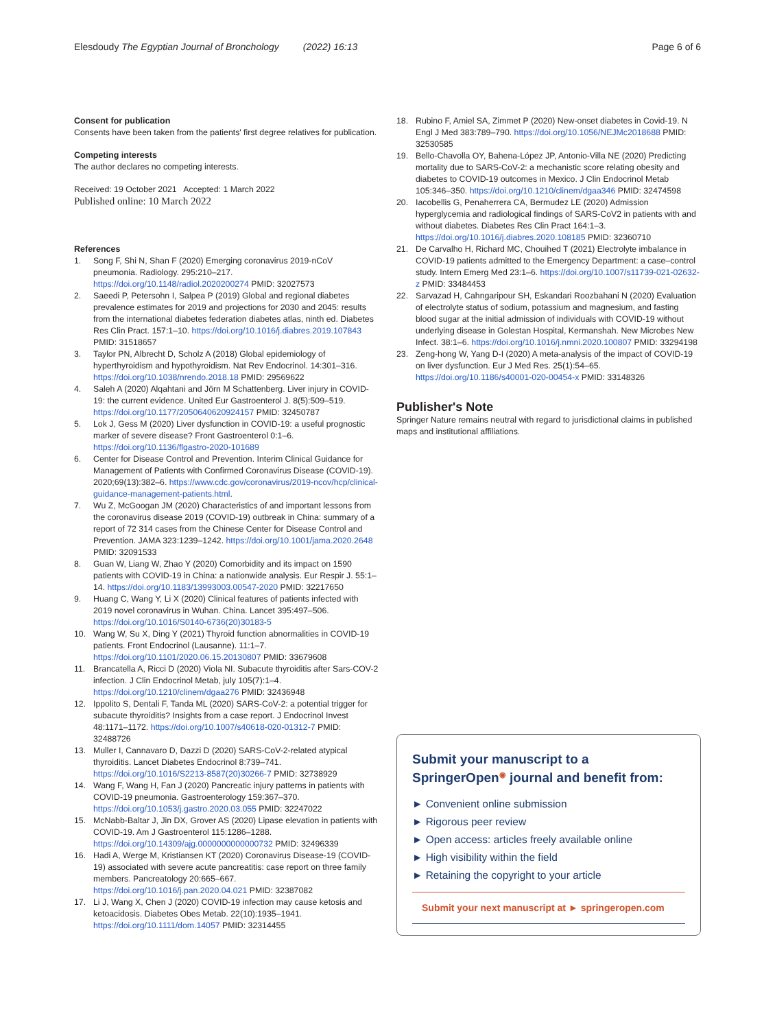Elesdoudy The Egyptian Journal of Bronchology (2022) 16:13 Page 6 of 6
Consent for publication
Consents have been taken from the patients' first degree relatives for publication.
Competing interests
The author declares no competing interests.
Received: 19 October 2021 Accepted: 1 March 2022
Published online: 10 March 2022
References
1. Song F, Shi N, Shan F (2020) Emerging coronavirus 2019-nCoV pneumonia. Radiology. 295:210–217. https://doi.org/10.1148/radiol.2020200274 PMID: 32027573
2. Saeedi P, Petersohn I, Salpea P (2019) Global and regional diabetes prevalence estimates for 2019 and projections for 2030 and 2045: results from the international diabetes federation diabetes atlas, ninth ed. Diabetes Res Clin Pract. 157:1–10. https://doi.org/10.1016/j.diabres.2019.107843 PMID: 31518657
3. Taylor PN, Albrecht D, Scholz A (2018) Global epidemiology of hyperthyroidism and hypothyroidism. Nat Rev Endocrinol. 14:301–316. https://doi.org/10.1038/nrendo.2018.18 PMID: 29569622
4. Saleh A (2020) Alqahtani and Jörn M Schattenberg. Liver injury in COVID-19: the current evidence. United Eur Gastroenterol J. 8(5):509–519. https://doi.org/10.1177/2050640620924157 PMID: 32450787
5. Lok J, Gess M (2020) Liver dysfunction in COVID-19: a useful prognostic marker of severe disease? Front Gastroenterol 0:1–6. https://doi.org/10.1136/flgastro-2020-101689
6. Center for Disease Control and Prevention. Interim Clinical Guidance for Management of Patients with Confirmed Coronavirus Disease (COVID-19). 2020;69(13):382–6. https://www.cdc.gov/coronavirus/2019-ncov/hcp/clinical-guidance-management-patients.html.
7. Wu Z, McGoogan JM (2020) Characteristics of and important lessons from the coronavirus disease 2019 (COVID-19) outbreak in China: summary of a report of 72 314 cases from the Chinese Center for Disease Control and Prevention. JAMA 323:1239–1242. https://doi.org/10.1001/jama.2020.2648 PMID: 32091533
8. Guan W, Liang W, Zhao Y (2020) Comorbidity and its impact on 1590 patients with COVID-19 in China: a nationwide analysis. Eur Respir J. 55:1–14. https://doi.org/10.1183/13993003.00547-2020 PMID: 32217650
9. Huang C, Wang Y, Li X (2020) Clinical features of patients infected with 2019 novel coronavirus in Wuhan. China. Lancet 395:497–506. https://doi.org/10.1016/S0140-6736(20)30183-5
10. Wang W, Su X, Ding Y (2021) Thyroid function abnormalities in COVID-19 patients. Front Endocrinol (Lausanne). 11:1–7. https://doi.org/10.1101/2020.06.15.20130807 PMID: 33679608
11. Brancatella A, Ricci D (2020) Viola NI. Subacute thyroiditis after Sars-COV-2 infection. J Clin Endocrinol Metab, july 105(7):1–4. https://doi.org/10.1210/clinem/dgaa276 PMID: 32436948
12. Ippolito S, Dentali F, Tanda ML (2020) SARS-CoV-2: a potential trigger for subacute thyroiditis? Insights from a case report. J Endocrinol Invest 48:1171–1172. https://doi.org/10.1007/s40618-020-01312-7 PMID: 32488726
13. Muller I, Cannavaro D, Dazzi D (2020) SARS-CoV-2-related atypical thyroiditis. Lancet Diabetes Endocrinol 8:739–741. https://doi.org/10.1016/S2213-8587(20)30266-7 PMID: 32738929
14. Wang F, Wang H, Fan J (2020) Pancreatic injury patterns in patients with COVID-19 pneumonia. Gastroenterology 159:367–370. https://doi.org/10.1053/j.gastro.2020.03.055 PMID: 32247022
15. McNabb-Baltar J, Jin DX, Grover AS (2020) Lipase elevation in patients with COVID-19. Am J Gastroenterol 115:1286–1288. https://doi.org/10.14309/ajg.0000000000000732 PMID: 32496339
16. Hadi A, Werge M, Kristiansen KT (2020) Coronavirus Disease-19 (COVID-19) associated with severe acute pancreatitis: case report on three family members. Pancreatology 20:665–667. https://doi.org/10.1016/j.pan.2020.04.021 PMID: 32387082
17. Li J, Wang X, Chen J (2020) COVID-19 infection may cause ketosis and ketoacidosis. Diabetes Obes Metab. 22(10):1935–1941. https://doi.org/10.1111/dom.14057 PMID: 32314455
18. Rubino F, Amiel SA, Zimmet P (2020) New-onset diabetes in Covid-19. N Engl J Med 383:789–790. https://doi.org/10.1056/NEJMc2018688 PMID: 32530585
19. Bello-Chavolla OY, Bahena-López JP, Antonio-Villa NE (2020) Predicting mortality due to SARS-CoV-2: a mechanistic score relating obesity and diabetes to COVID-19 outcomes in Mexico. J Clin Endocrinol Metab 105:346–350. https://doi.org/10.1210/clinem/dgaa346 PMID: 32474598
20. Iacobellis G, Penaherrera CA, Bermudez LE (2020) Admission hyperglycemia and radiological findings of SARS-CoV2 in patients with and without diabetes. Diabetes Res Clin Pract 164:1–3. https://doi.org/10.1016/j.diabres.2020.108185 PMID: 32360710
21. De Carvalho H, Richard MC, Chouihed T (2021) Electrolyte imbalance in COVID-19 patients admitted to the Emergency Department: a case–control study. Intern Emerg Med 23:1–6. https://doi.org/10.1007/s11739-021-02632-z PMID: 33484453
22. Sarvazad H, Cahngaripour SH, Eskandari Roozbahani N (2020) Evaluation of electrolyte status of sodium, potassium and magnesium, and fasting blood sugar at the initial admission of individuals with COVID-19 without underlying disease in Golestan Hospital, Kermanshah. New Microbes New Infect. 38:1–6. https://doi.org/10.1016/j.nmni.2020.100807 PMID: 33294198
23. Zeng-hong W, Yang D-I (2020) A meta-analysis of the impact of COVID-19 on liver dysfunction. Eur J Med Res. 25(1):54–65. https://doi.org/10.1186/s40001-020-00454-x PMID: 33148326
Publisher's Note
Springer Nature remains neutral with regard to jurisdictional claims in published maps and institutional affiliations.
Submit your manuscript to a SpringerOpen<sup>◉</sup> journal and benefit from:
► Convenient online submission
► Rigorous peer review
► Open access: articles freely available online
► High visibility within the field
► Retaining the copyright to your article
Submit your next manuscript at ► springeropen.com